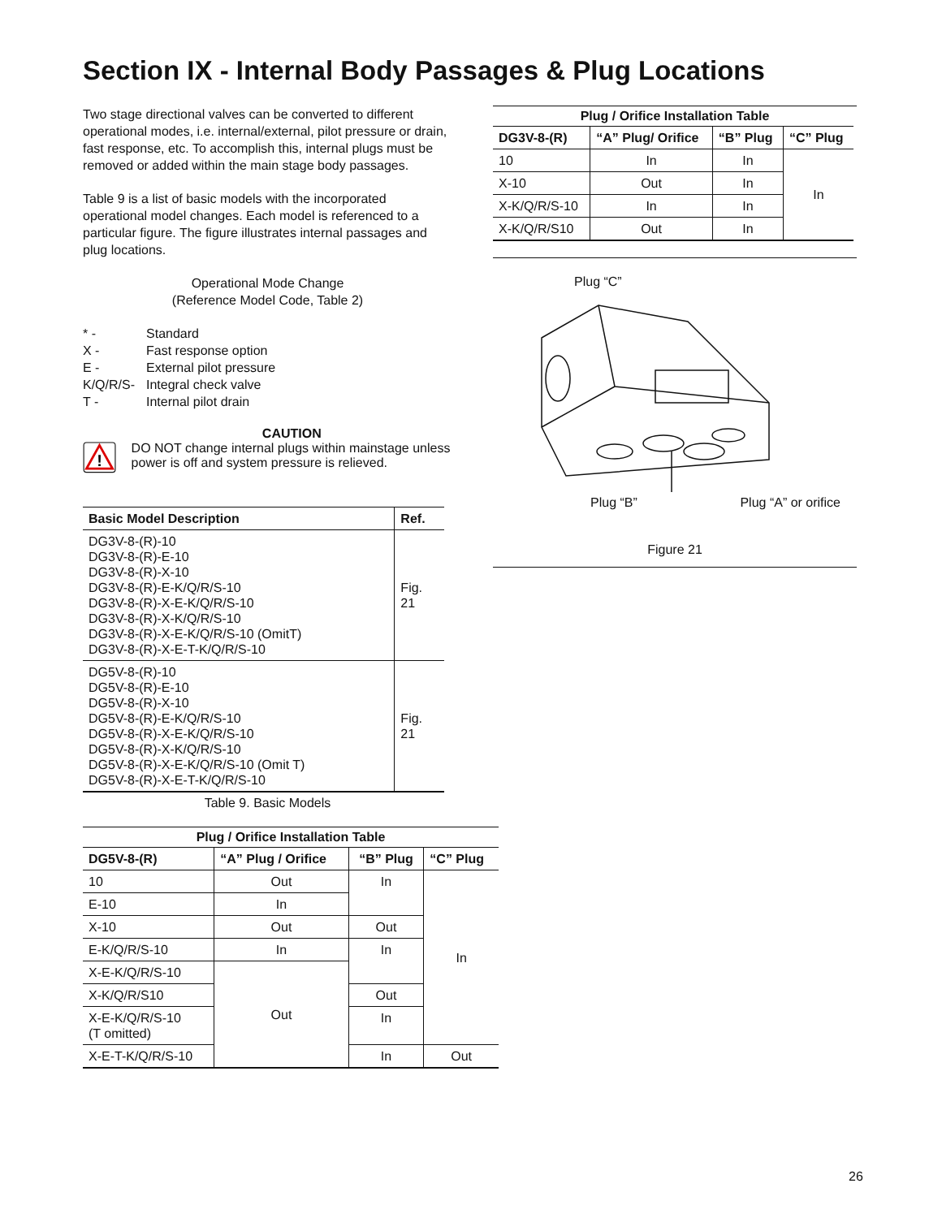Section IX - Internal Body Passages & Plug Locations
Two stage directional valves can be converted to different operational modes, i.e. internal/external, pilot pressure or drain, fast response, etc. To accomplish this, internal plugs must be removed or added within the main stage body passages.
Table 9 is a list of basic models with the incorporated operational model changes. Each model is referenced to a particular figure. The figure illustrates internal passages and plug locations.
Operational Mode Change
(Reference Model Code, Table 2)
| * - | Standard |
| X - | Fast response option |
| E - | External pilot pressure |
| K/Q/R/S- | Integral check valve |
| T - | Internal pilot drain |
!
CAUTION
DO NOT change internal plugs within mainstage unless power is off and system pressure is relieved.
| Basic Model Description | Ref. |
| --- | --- |
| DG3V-8-(R)-10 DG3V-8-(R)-E-10 DG3V-8-(R)-X-10 DG3V-8-(R)-E-K/Q/R/S-10 DG3V-8-(R)-X-E-K/Q/R/S-10 DG3V-8-(R)-X-K/Q/R/S-10 DG3V-8-(R)-X-E-K/Q/R/S-10 (OmitT) DG3V-8-(R)-X-E-T-K/Q/R/S-10 | Fig. 21 |
| DG5V-8-(R)-10 DG5V-8-(R)-E-10 DG5V-8-(R)-X-10 DG5V-8-(R)-E-K/Q/R/S-10 DG5V-8-(R)-X-E-K/Q/R/S-10 DG5V-8-(R)-X-K/Q/R/S-10 DG5V-8-(R)-X-E-K/Q/R/S-10 (Omit T) DG5V-8-(R)-X-E-T-K/Q/R/S-10 | Fig. 21 |
Table 9. Basic Models
Plug / Orifice Installation Table
| DG5V-8-(R) | “A” Plug / Orifice | “B” Plug | “C” Plug |
| --- | --- | --- | --- |
| 10 | Out | In | In |
| E-10 | In | | |
| X-10 | Out | Out | |
| E-K/Q/R/S-10 | In | In | |
| X-E-K/Q/R/S-10 | Out | | |
| X-K/Q/R/S10 | | Out | |
| X-E-K/Q/R/S-10 (T omitted) | | In | |
| X-E-T-K/Q/R/S-10 | | In | Out |
Plug / Orifice Installation Table
| DG3V-8-(R) | “A” Plug/ Orifice | “B” Plug | “C” Plug |
| --- | --- | --- | --- |
| 10 | In | In | In |
| X-10 | Out | In | |
| X-K/Q/R/S-10 | In | In | |
| X-K/Q/R/S10 | Out | In | |
Plug “C”
Plug “B” Plug “A” or orifice
Figure 21
26